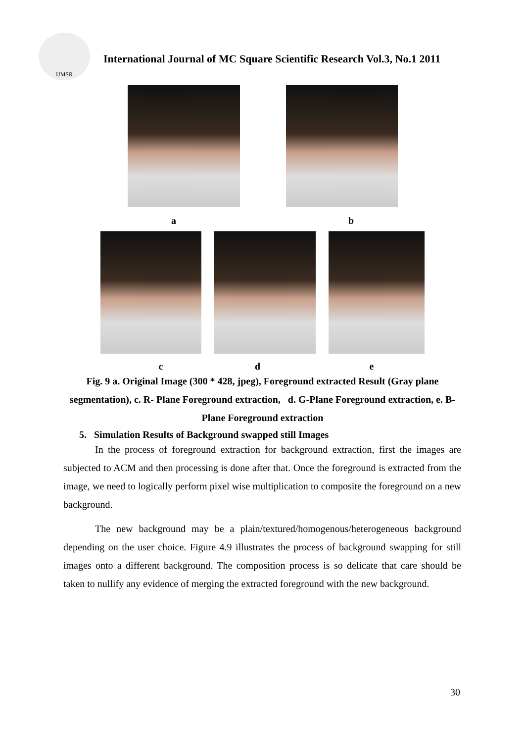IJMSR
International Journal of MC Square Scientific Research Vol.3, No.1 2011
a b
c d e
Fig. 9 a. Original Image (300 * 428, jpeg), Foreground extracted Result (Gray plane segmentation), c. R- Plane Foreground extraction, d. G-Plane Foreground extraction, e. B-Plane Foreground extraction
5. Simulation Results of Background swapped still Images
In the process of foreground extraction for background extraction, first the images are subjected to ACM and then processing is done after that. Once the foreground is extracted from the image, we need to logically perform pixel wise multiplication to composite the foreground on a new background.
The new background may be a plain/textured/homogenous/heterogeneous background depending on the user choice. Figure 4.9 illustrates the process of background swapping for still images onto a different background. The composition process is so delicate that care should be taken to nullify any evidence of merging the extracted foreground with the new background.
30